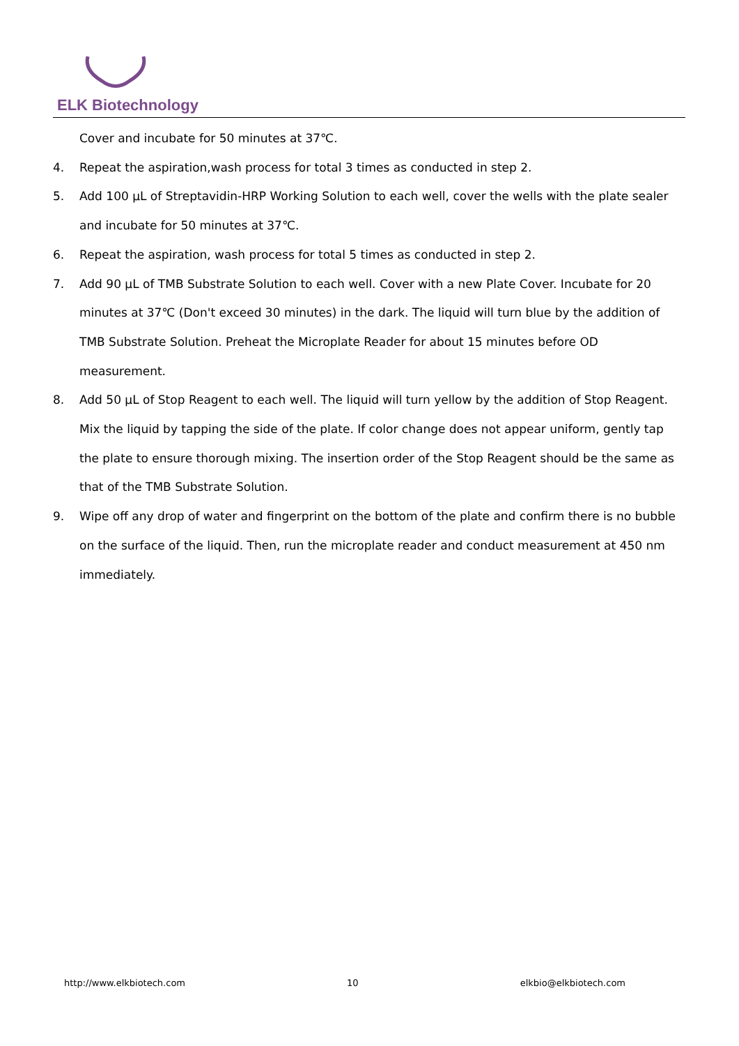ELK Biotechnology
Cover and incubate for 50 minutes at 37℃.
4. Repeat the aspiration,wash process for total 3 times as conducted in step 2.
5. Add 100 μL of Streptavidin-HRP Working Solution to each well, cover the wells with the plate sealer and incubate for 50 minutes at 37℃.
6. Repeat the aspiration, wash process for total 5 times as conducted in step 2.
7. Add 90 μL of TMB Substrate Solution to each well. Cover with a new Plate Cover. Incubate for 20 minutes at 37℃ (Don't exceed 30 minutes) in the dark. The liquid will turn blue by the addition of TMB Substrate Solution. Preheat the Microplate Reader for about 15 minutes before OD measurement.
8. Add 50 μL of Stop Reagent to each well. The liquid will turn yellow by the addition of Stop Reagent. Mix the liquid by tapping the side of the plate. If color change does not appear uniform, gently tap the plate to ensure thorough mixing. The insertion order of the Stop Reagent should be the same as that of the TMB Substrate Solution.
9. Wipe off any drop of water and fingerprint on the bottom of the plate and confirm there is no bubble on the surface of the liquid. Then, run the microplate reader and conduct measurement at 450 nm immediately.
http://www.elkbiotech.com 10 elkbio@elkbiotech.com